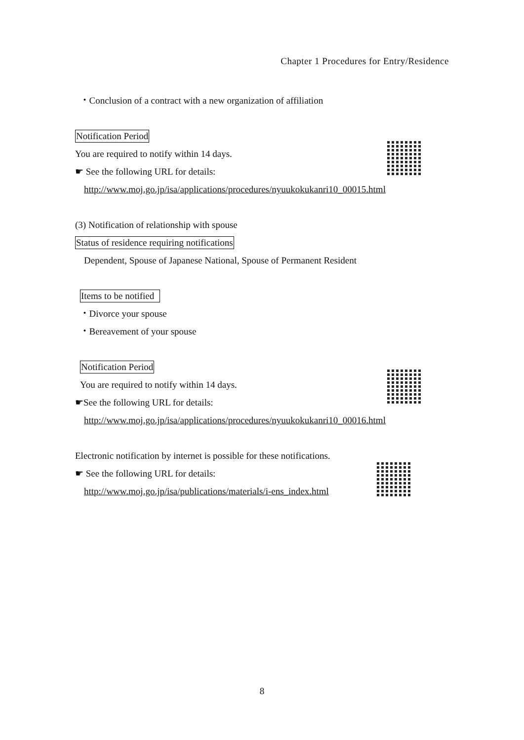Chapter 1 Procedures for Entry/Residence
・Conclusion of a contract with a new organization of affiliation
Notification Period
You are required to notify within 14 days.
☛ See the following URL for details:
http://www.moj.go.jp/isa/applications/procedures/nyuukokukanri10_00015.html
(3) Notification of relationship with spouse
Status of residence requiring notifications
Dependent, Spouse of Japanese National, Spouse of Permanent Resident
Items to be notified
・Divorce your spouse
・Bereavement of your spouse
Notification Period
You are required to notify within 14 days.
☛See the following URL for details:
http://www.moj.go.jp/isa/applications/procedures/nyuukokukanri10_00016.html
Electronic notification by internet is possible for these notifications.
☛ See the following URL for details:
http://www.moj.go.jp/isa/publications/materials/i-ens_index.html
8